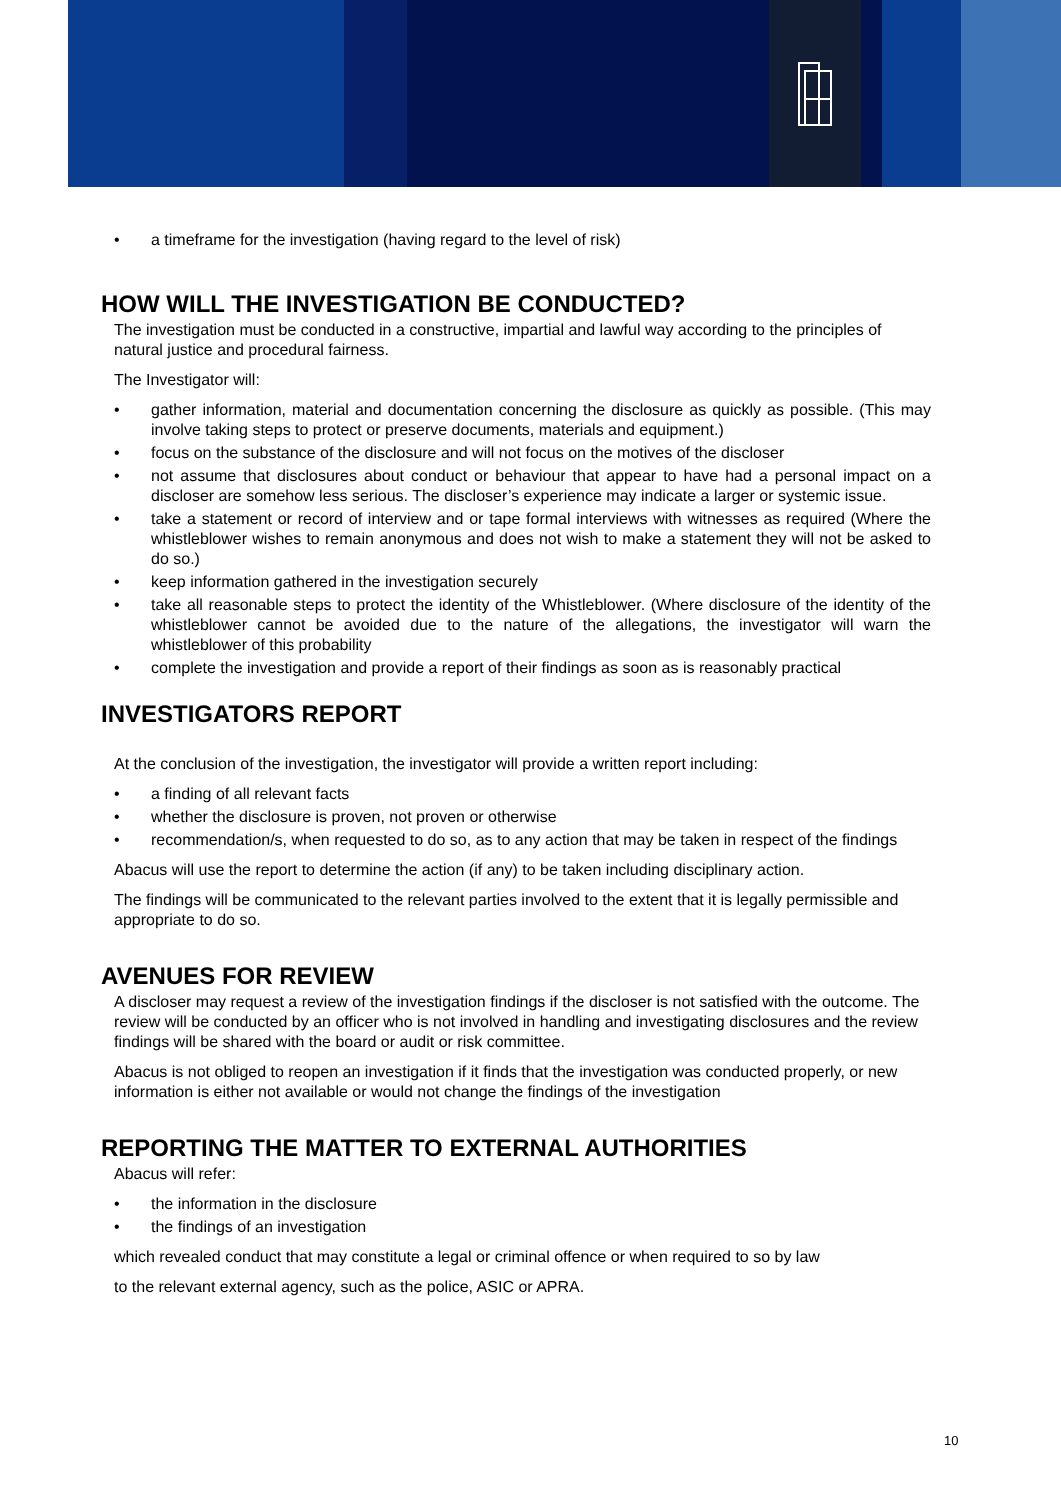• a timeframe for the investigation (having regard to the level of risk)
HOW WILL THE INVESTIGATION BE CONDUCTED?
The investigation must be conducted in a constructive, impartial and lawful way according to the principles of natural justice and procedural fairness.
The Investigator will:
• gather information, material and documentation concerning the disclosure as quickly as possible. (This may involve taking steps to protect or preserve documents, materials and equipment.)
• focus on the substance of the disclosure and will not focus on the motives of the discloser
• not assume that disclosures about conduct or behaviour that appear to have had a personal impact on a discloser are somehow less serious. The discloser’s experience may indicate a larger or systemic issue.
• take a statement or record of interview and or tape formal interviews with witnesses as required (Where the whistleblower wishes to remain anonymous and does not wish to make a statement they will not be asked to do so.)
• keep information gathered in the investigation securely
• take all reasonable steps to protect the identity of the Whistleblower. (Where disclosure of the identity of the whistleblower cannot be avoided due to the nature of the allegations, the investigator will warn the whistleblower of this probability
• complete the investigation and provide a report of their findings as soon as is reasonably practical
INVESTIGATORS REPORT
At the conclusion of the investigation, the investigator will provide a written report including:
• a finding of all relevant facts
• whether the disclosure is proven, not proven or otherwise
• recommendation/s, when requested to do so, as to any action that may be taken in respect of the findings
Abacus will use the report to determine the action (if any) to be taken including disciplinary action.
The findings will be communicated to the relevant parties involved to the extent that it is legally permissible and appropriate to do so.
AVENUES FOR REVIEW
A discloser may request a review of the investigation findings if the discloser is not satisfied with the outcome. The review will be conducted by an officer who is not involved in handling and investigating disclosures and the review findings will be shared with the board or audit or risk committee.
Abacus is not obliged to reopen an investigation if it finds that the investigation was conducted properly, or new information is either not available or would not change the findings of the investigation
REPORTING THE MATTER TO EXTERNAL AUTHORITIES
Abacus will refer:
• the information in the disclosure
• the findings of an investigation
which revealed conduct that may constitute a legal or criminal offence or when required to so by law
to the relevant external agency, such as the police, ASIC or APRA.
10